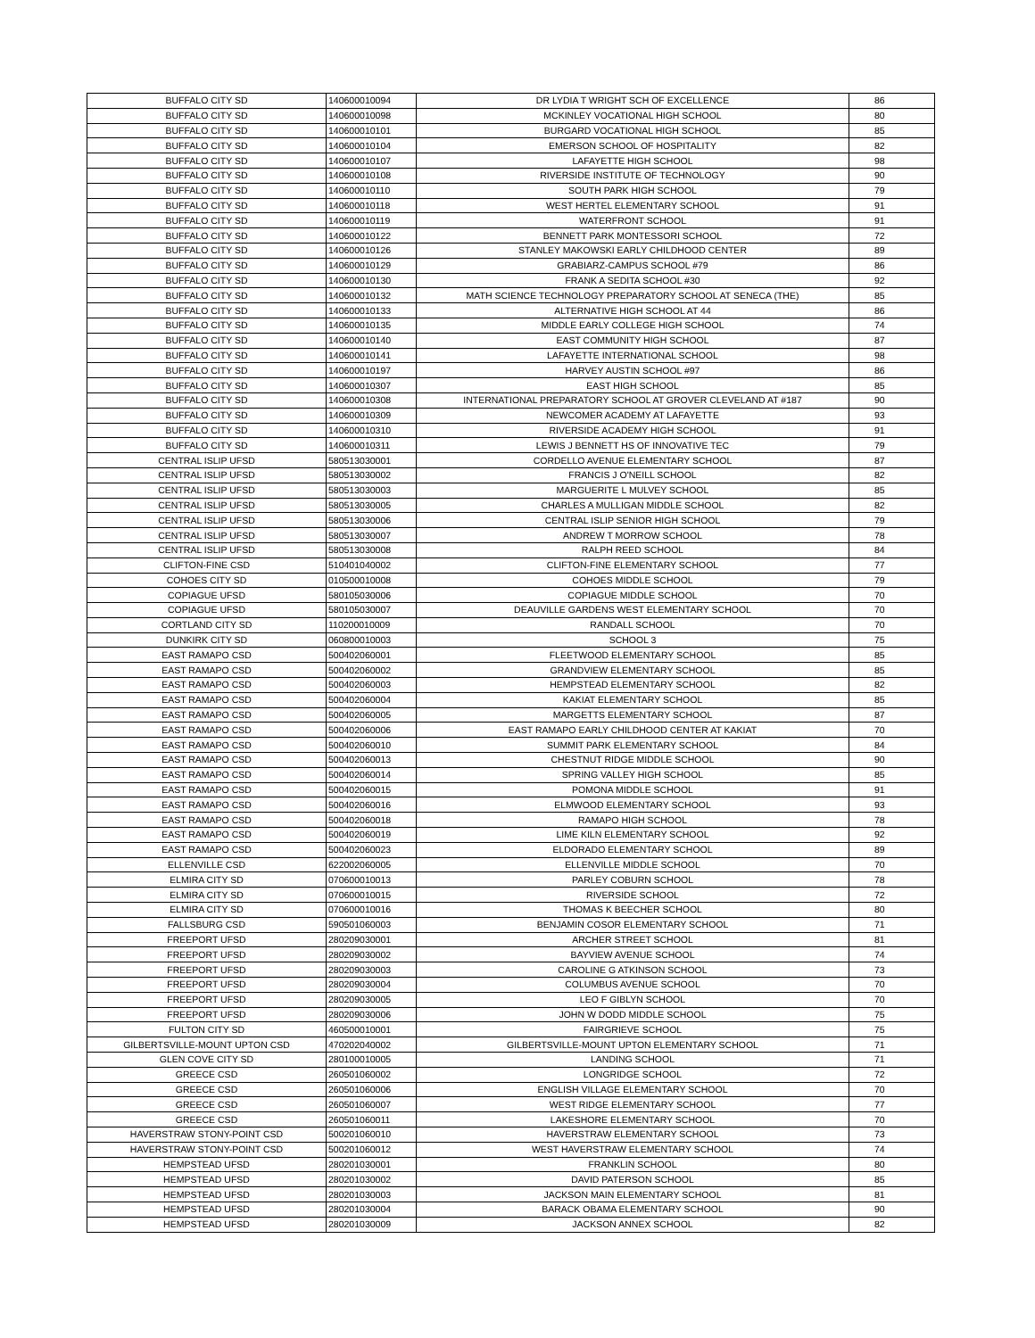| BUFFALO CITY SD | 140600010094 | DR LYDIA T WRIGHT SCH OF EXCELLENCE | 86 |
| BUFFALO CITY SD | 140600010098 | MCKINLEY VOCATIONAL HIGH SCHOOL | 80 |
| BUFFALO CITY SD | 140600010101 | BURGARD VOCATIONAL HIGH SCHOOL | 85 |
| BUFFALO CITY SD | 140600010104 | EMERSON SCHOOL OF HOSPITALITY | 82 |
| BUFFALO CITY SD | 140600010107 | LAFAYETTE HIGH SCHOOL | 98 |
| BUFFALO CITY SD | 140600010108 | RIVERSIDE INSTITUTE OF TECHNOLOGY | 90 |
| BUFFALO CITY SD | 140600010110 | SOUTH PARK HIGH SCHOOL | 79 |
| BUFFALO CITY SD | 140600010118 | WEST HERTEL ELEMENTARY SCHOOL | 91 |
| BUFFALO CITY SD | 140600010119 | WATERFRONT SCHOOL | 91 |
| BUFFALO CITY SD | 140600010122 | BENNETT PARK MONTESSORI SCHOOL | 72 |
| BUFFALO CITY SD | 140600010126 | STANLEY MAKOWSKI EARLY CHILDHOOD CENTER | 89 |
| BUFFALO CITY SD | 140600010129 | GRABIARZ-CAMPUS SCHOOL #79 | 86 |
| BUFFALO CITY SD | 140600010130 | FRANK A SEDITA SCHOOL #30 | 92 |
| BUFFALO CITY SD | 140600010132 | MATH SCIENCE TECHNOLOGY PREPARATORY SCHOOL AT SENECA (THE) | 85 |
| BUFFALO CITY SD | 140600010133 | ALTERNATIVE HIGH SCHOOL AT 44 | 86 |
| BUFFALO CITY SD | 140600010135 | MIDDLE EARLY COLLEGE HIGH SCHOOL | 74 |
| BUFFALO CITY SD | 140600010140 | EAST COMMUNITY HIGH SCHOOL | 87 |
| BUFFALO CITY SD | 140600010141 | LAFAYETTE INTERNATIONAL SCHOOL | 98 |
| BUFFALO CITY SD | 140600010197 | HARVEY AUSTIN SCHOOL #97 | 86 |
| BUFFALO CITY SD | 140600010307 | EAST HIGH SCHOOL | 85 |
| BUFFALO CITY SD | 140600010308 | INTERNATIONAL PREPARATORY SCHOOL AT GROVER CLEVELAND AT #187 | 90 |
| BUFFALO CITY SD | 140600010309 | NEWCOMER ACADEMY AT LAFAYETTE | 93 |
| BUFFALO CITY SD | 140600010310 | RIVERSIDE ACADEMY HIGH SCHOOL | 91 |
| BUFFALO CITY SD | 140600010311 | LEWIS J BENNETT HS OF INNOVATIVE TEC | 79 |
| CENTRAL ISLIP UFSD | 580513030001 | CORDELLO AVENUE ELEMENTARY SCHOOL | 87 |
| CENTRAL ISLIP UFSD | 580513030002 | FRANCIS J O'NEILL SCHOOL | 82 |
| CENTRAL ISLIP UFSD | 580513030003 | MARGUERITE L MULVEY SCHOOL | 85 |
| CENTRAL ISLIP UFSD | 580513030005 | CHARLES A MULLIGAN MIDDLE SCHOOL | 82 |
| CENTRAL ISLIP UFSD | 580513030006 | CENTRAL ISLIP SENIOR HIGH SCHOOL | 79 |
| CENTRAL ISLIP UFSD | 580513030007 | ANDREW T MORROW SCHOOL | 78 |
| CENTRAL ISLIP UFSD | 580513030008 | RALPH REED SCHOOL | 84 |
| CLIFTON-FINE CSD | 510401040002 | CLIFTON-FINE ELEMENTARY SCHOOL | 77 |
| COHOES CITY SD | 010500010008 | COHOES MIDDLE SCHOOL | 79 |
| COPIAGUE UFSD | 580105030006 | COPIAGUE MIDDLE SCHOOL | 70 |
| COPIAGUE UFSD | 580105030007 | DEAUVILLE GARDENS WEST ELEMENTARY SCHOOL | 70 |
| CORTLAND CITY SD | 110200010009 | RANDALL SCHOOL | 70 |
| DUNKIRK CITY SD | 060800010003 | SCHOOL 3 | 75 |
| EAST RAMAPO CSD | 500402060001 | FLEETWOOD ELEMENTARY SCHOOL | 85 |
| EAST RAMAPO CSD | 500402060002 | GRANDVIEW ELEMENTARY SCHOOL | 85 |
| EAST RAMAPO CSD | 500402060003 | HEMPSTEAD ELEMENTARY SCHOOL | 82 |
| EAST RAMAPO CSD | 500402060004 | KAKIAT ELEMENTARY SCHOOL | 85 |
| EAST RAMAPO CSD | 500402060005 | MARGETTS ELEMENTARY SCHOOL | 87 |
| EAST RAMAPO CSD | 500402060006 | EAST RAMAPO EARLY CHILDHOOD CENTER AT KAKIAT | 70 |
| EAST RAMAPO CSD | 500402060010 | SUMMIT PARK ELEMENTARY SCHOOL | 84 |
| EAST RAMAPO CSD | 500402060013 | CHESTNUT RIDGE MIDDLE SCHOOL | 90 |
| EAST RAMAPO CSD | 500402060014 | SPRING VALLEY HIGH SCHOOL | 85 |
| EAST RAMAPO CSD | 500402060015 | POMONA MIDDLE SCHOOL | 91 |
| EAST RAMAPO CSD | 500402060016 | ELMWOOD ELEMENTARY SCHOOL | 93 |
| EAST RAMAPO CSD | 500402060018 | RAMAPO HIGH SCHOOL | 78 |
| EAST RAMAPO CSD | 500402060019 | LIME KILN ELEMENTARY SCHOOL | 92 |
| EAST RAMAPO CSD | 500402060023 | ELDORADO ELEMENTARY SCHOOL | 89 |
| ELLENVILLE CSD | 622002060005 | ELLENVILLE MIDDLE SCHOOL | 70 |
| ELMIRA CITY SD | 070600010013 | PARLEY COBURN SCHOOL | 78 |
| ELMIRA CITY SD | 070600010015 | RIVERSIDE SCHOOL | 72 |
| ELMIRA CITY SD | 070600010016 | THOMAS K BEECHER SCHOOL | 80 |
| FALLSBURG CSD | 590501060003 | BENJAMIN COSOR ELEMENTARY SCHOOL | 71 |
| FREEPORT UFSD | 280209030001 | ARCHER STREET SCHOOL | 81 |
| FREEPORT UFSD | 280209030002 | BAYVIEW AVENUE SCHOOL | 74 |
| FREEPORT UFSD | 280209030003 | CAROLINE G ATKINSON SCHOOL | 73 |
| FREEPORT UFSD | 280209030004 | COLUMBUS AVENUE SCHOOL | 70 |
| FREEPORT UFSD | 280209030005 | LEO F GIBLYN SCHOOL | 70 |
| FREEPORT UFSD | 280209030006 | JOHN W DODD MIDDLE SCHOOL | 75 |
| FULTON CITY SD | 460500010001 | FAIRGRIEVE SCHOOL | 75 |
| GILBERTSVILLE-MOUNT UPTON CSD | 470202040002 | GILBERTSVILLE-MOUNT UPTON ELEMENTARY SCHOOL | 71 |
| GLEN COVE CITY SD | 280100010005 | LANDING SCHOOL | 71 |
| GREECE CSD | 260501060002 | LONGRIDGE SCHOOL | 72 |
| GREECE CSD | 260501060006 | ENGLISH VILLAGE ELEMENTARY SCHOOL | 70 |
| GREECE CSD | 260501060007 | WEST RIDGE ELEMENTARY SCHOOL | 77 |
| GREECE CSD | 260501060011 | LAKESHORE ELEMENTARY SCHOOL | 70 |
| HAVERSTRAW STONY-POINT CSD | 500201060010 | HAVERSTRAW ELEMENTARY SCHOOL | 73 |
| HAVERSTRAW STONY-POINT CSD | 500201060012 | WEST HAVERSTRAW ELEMENTARY SCHOOL | 74 |
| HEMPSTEAD UFSD | 280201030001 | FRANKLIN SCHOOL | 80 |
| HEMPSTEAD UFSD | 280201030002 | DAVID PATERSON SCHOOL | 85 |
| HEMPSTEAD UFSD | 280201030003 | JACKSON MAIN ELEMENTARY SCHOOL | 81 |
| HEMPSTEAD UFSD | 280201030004 | BARACK OBAMA ELEMENTARY SCHOOL | 90 |
| HEMPSTEAD UFSD | 280201030009 | JACKSON ANNEX SCHOOL | 82 |